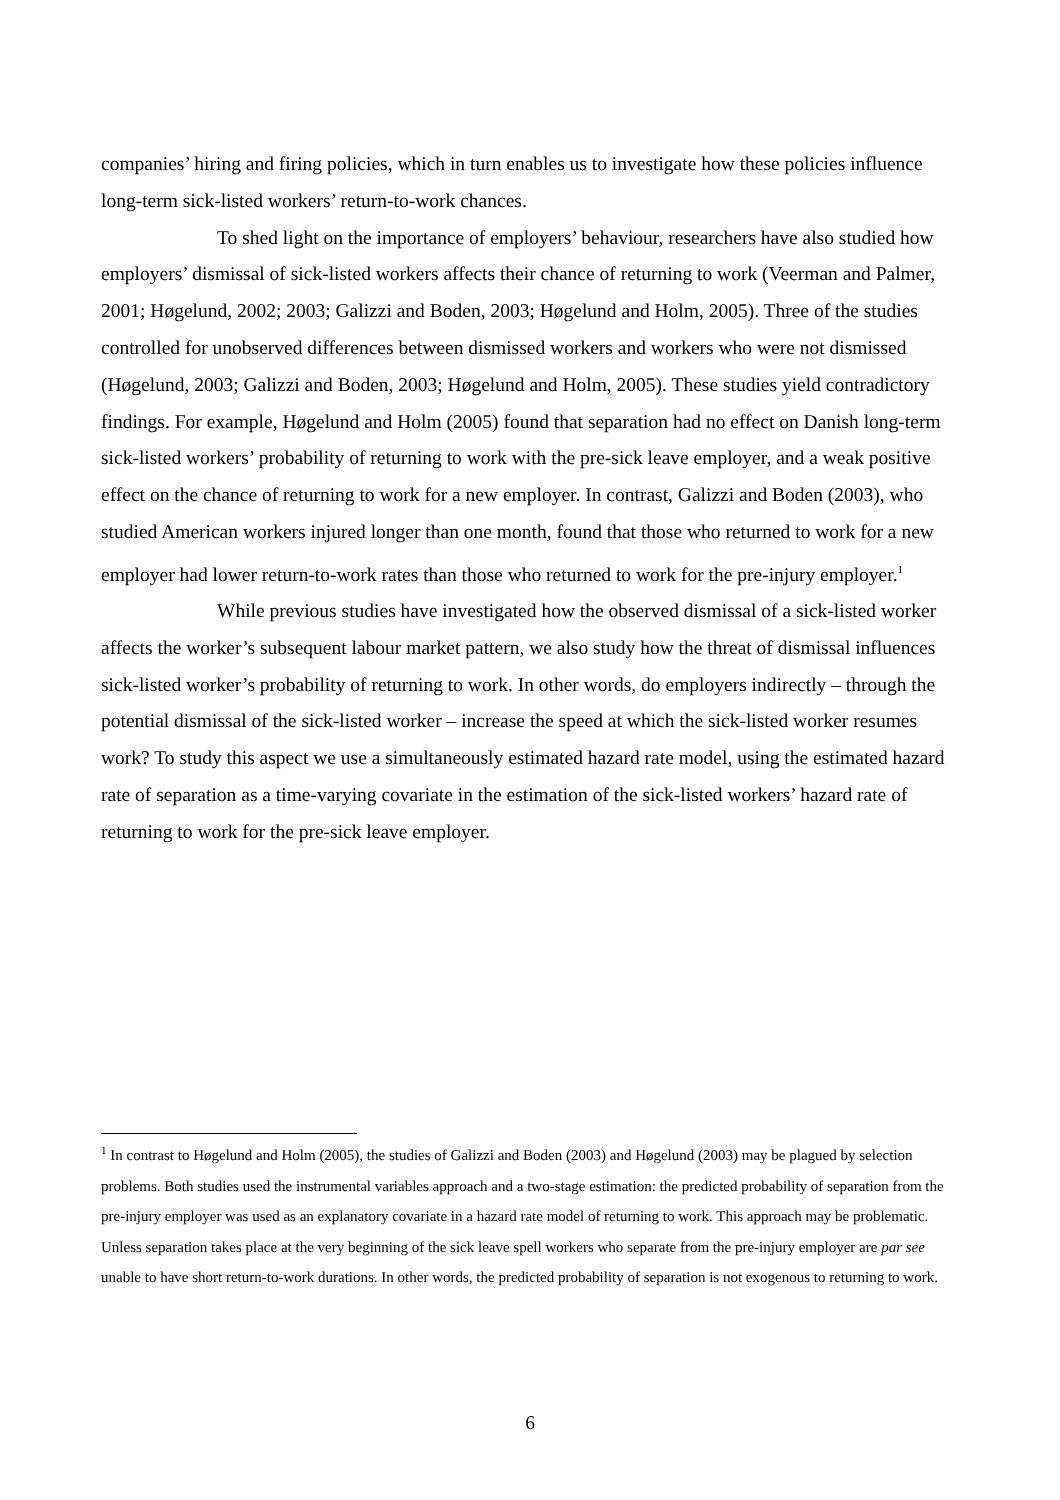companies’ hiring and firing policies, which in turn enables us to investigate how these policies influence long-term sick-listed workers’ return-to-work chances.
To shed light on the importance of employers’ behaviour, researchers have also studied how employers’ dismissal of sick-listed workers affects their chance of returning to work (Veerman and Palmer, 2001; Høgelund, 2002; 2003; Galizzi and Boden, 2003; Høgelund and Holm, 2005). Three of the studies controlled for unobserved differences between dismissed workers and workers who were not dismissed (Høgelund, 2003; Galizzi and Boden, 2003; Høgelund and Holm, 2005). These studies yield contradictory findings. For example, Høgelund and Holm (2005) found that separation had no effect on Danish long-term sick-listed workers’ probability of returning to work with the pre-sick leave employer, and a weak positive effect on the chance of returning to work for a new employer. In contrast, Galizzi and Boden (2003), who studied American workers injured longer than one month, found that those who returned to work for a new employer had lower return-to-work rates than those who returned to work for the pre-injury employer.<sup>1</sup>
While previous studies have investigated how the observed dismissal of a sick-listed worker affects the worker’s subsequent labour market pattern, we also study how the threat of dismissal influences sick-listed worker’s probability of returning to work. In other words, do employers indirectly – through the potential dismissal of the sick-listed worker – increase the speed at which the sick-listed worker resumes work? To study this aspect we use a simultaneously estimated hazard rate model, using the estimated hazard rate of separation as a time-varying covariate in the estimation of the sick-listed workers’ hazard rate of returning to work for the pre-sick leave employer.
<sup>1</sup> In contrast to Høgelund and Holm (2005), the studies of Galizzi and Boden (2003) and Høgelund (2003) may be plagued by selection problems. Both studies used the instrumental variables approach and a two-stage estimation: the predicted probability of separation from the pre-injury employer was used as an explanatory covariate in a hazard rate model of returning to work. This approach may be problematic. Unless separation takes place at the very beginning of the sick leave spell workers who separate from the pre-injury employer are par see unable to have short return-to-work durations. In other words, the predicted probability of separation is not exogenous to returning to work.
6